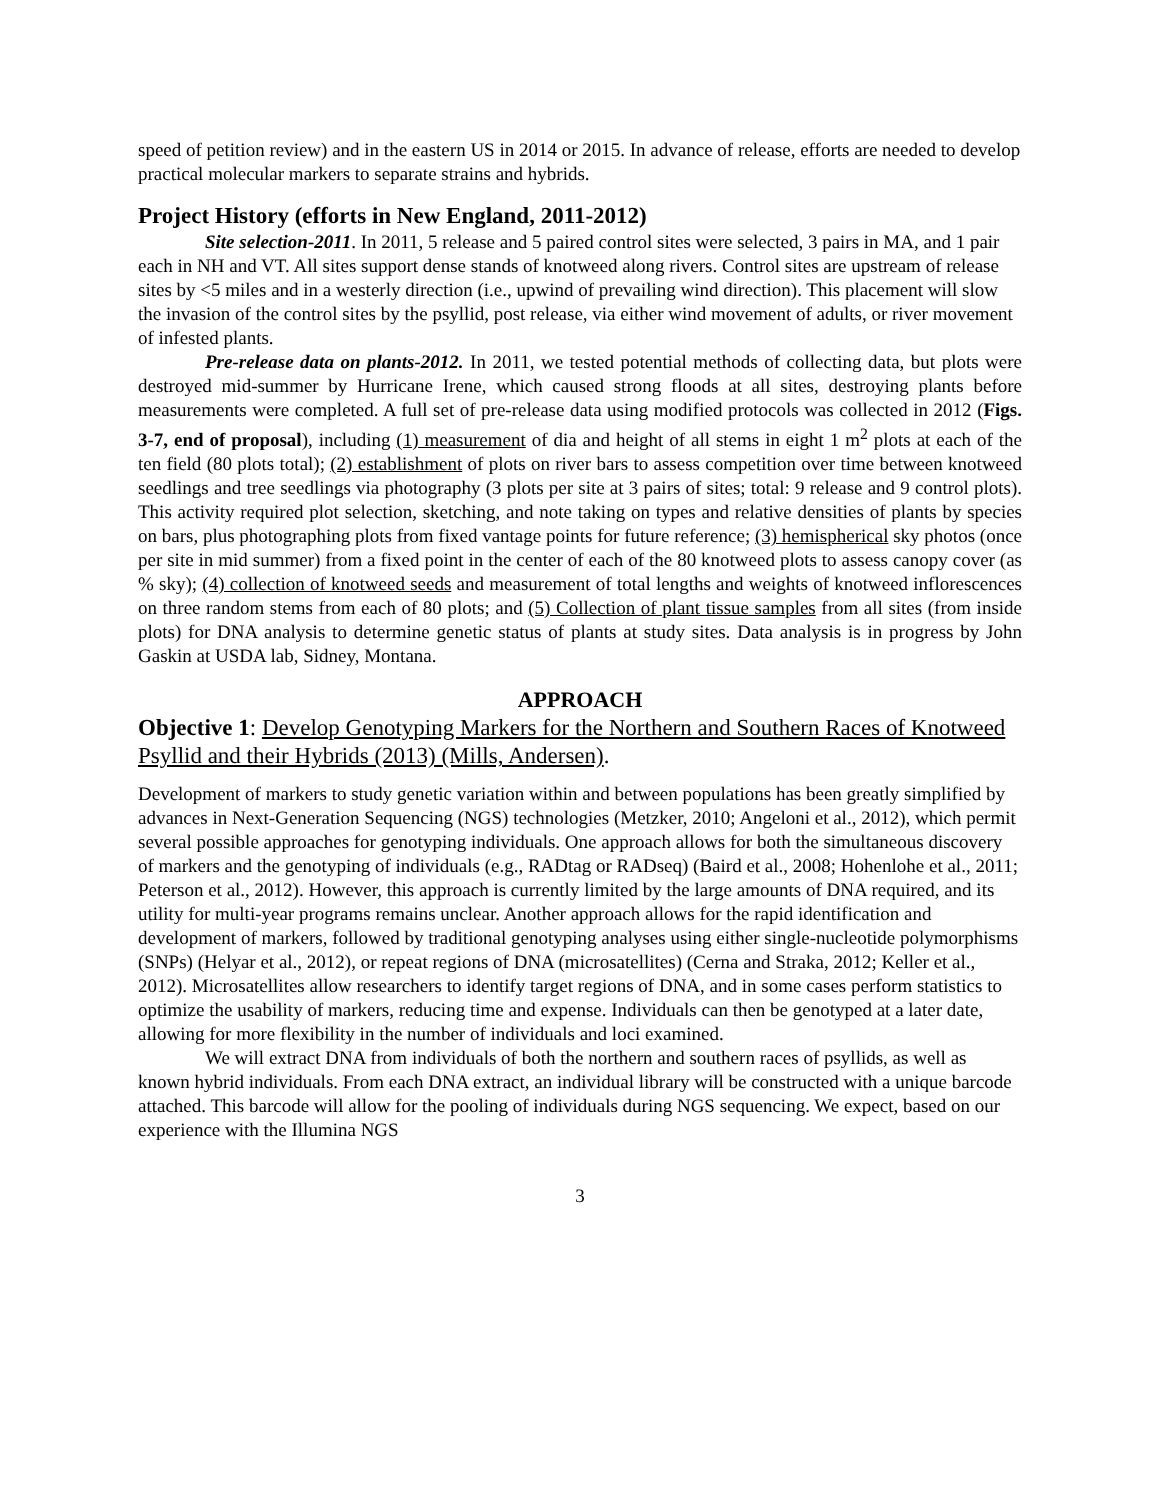speed of petition review) and in the eastern US in 2014 or 2015. In advance of release, efforts are needed to develop practical molecular markers to separate strains and hybrids.
Project History (efforts in New England, 2011-2012)
Site selection-2011. In 2011, 5 release and 5 paired control sites were selected, 3 pairs in MA, and 1 pair each in NH and VT. All sites support dense stands of knotweed along rivers. Control sites are upstream of release sites by <5 miles and in a westerly direction (i.e., upwind of prevailing wind direction). This placement will slow the invasion of the control sites by the psyllid, post release, via either wind movement of adults, or river movement of infested plants.
Pre-release data on plants-2012. In 2011, we tested potential methods of collecting data, but plots were destroyed mid-summer by Hurricane Irene, which caused strong floods at all sites, destroying plants before measurements were completed. A full set of pre-release data using modified protocols was collected in 2012 (Figs. 3-7, end of proposal), including (1) measurement of dia and height of all stems in eight 1 m<sup>2</sup> plots at each of the ten field (80 plots total); (2) establishment of plots on river bars to assess competition over time between knotweed seedlings and tree seedlings via photography (3 plots per site at 3 pairs of sites; total: 9 release and 9 control plots). This activity required plot selection, sketching, and note taking on types and relative densities of plants by species on bars, plus photographing plots from fixed vantage points for future reference; (3) hemispherical sky photos (once per site in mid summer) from a fixed point in the center of each of the 80 knotweed plots to assess canopy cover (as % sky); (4) collection of knotweed seeds and measurement of total lengths and weights of knotweed inflorescences on three random stems from each of 80 plots; and (5) Collection of plant tissue samples from all sites (from inside plots) for DNA analysis to determine genetic status of plants at study sites. Data analysis is in progress by John Gaskin at USDA lab, Sidney, Montana.
APPROACH
Objective 1: Develop Genotyping Markers for the Northern and Southern Races of Knotweed Psyllid and their Hybrids (2013) (Mills, Andersen).
Development of markers to study genetic variation within and between populations has been greatly simplified by advances in Next-Generation Sequencing (NGS) technologies (Metzker, 2010; Angeloni et al., 2012), which permit several possible approaches for genotyping individuals. One approach allows for both the simultaneous discovery of markers and the genotyping of individuals (e.g., RADtag or RADseq) (Baird et al., 2008; Hohenlohe et al., 2011; Peterson et al., 2012). However, this approach is currently limited by the large amounts of DNA required, and its utility for multi-year programs remains unclear. Another approach allows for the rapid identification and development of markers, followed by traditional genotyping analyses using either single-nucleotide polymorphisms (SNPs) (Helyar et al., 2012), or repeat regions of DNA (microsatellites) (Cerna and Straka, 2012; Keller et al., 2012). Microsatellites allow researchers to identify target regions of DNA, and in some cases perform statistics to optimize the usability of markers, reducing time and expense. Individuals can then be genotyped at a later date, allowing for more flexibility in the number of individuals and loci examined.
We will extract DNA from individuals of both the northern and southern races of psyllids, as well as known hybrid individuals. From each DNA extract, an individual library will be constructed with a unique barcode attached. This barcode will allow for the pooling of individuals during NGS sequencing. We expect, based on our experience with the Illumina NGS
3